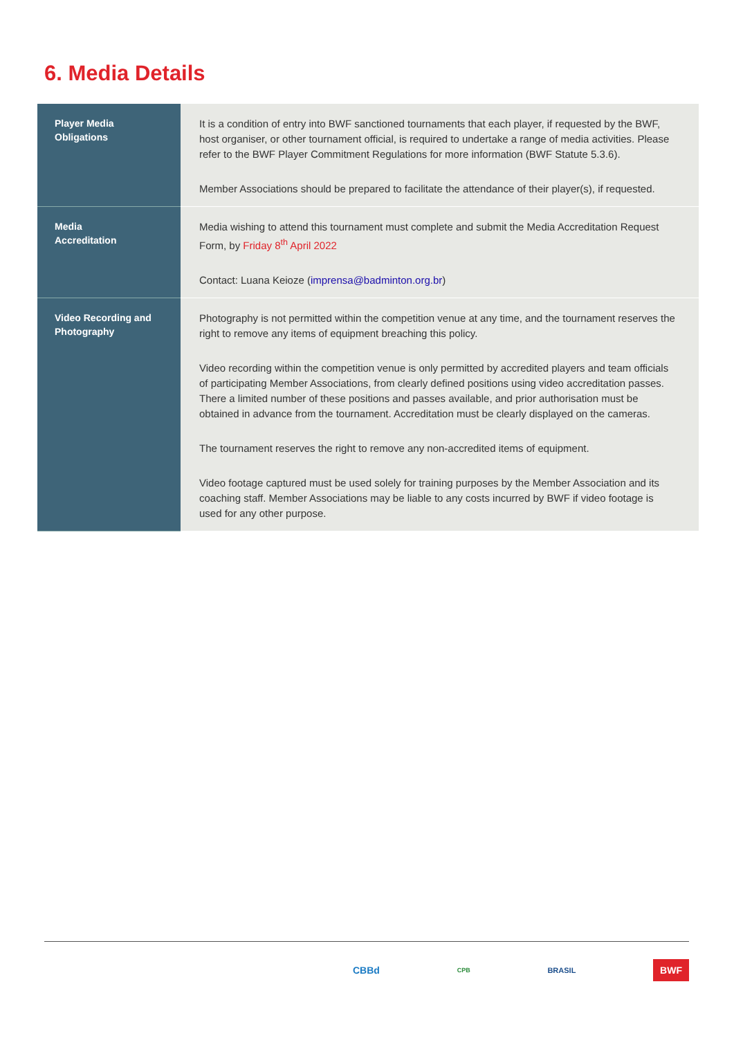6. Media Details
| Player Media Obligations | It is a condition of entry into BWF sanctioned tournaments that each player, if requested by the BWF, host organiser, or other tournament official, is required to undertake a range of media activities. Please refer to the BWF Player Commitment Regulations for more information (BWF Statute 5.3.6). Member Associations should be prepared to facilitate the attendance of their player(s), if requested. |
| Media Accreditation | Media wishing to attend this tournament must complete and submit the Media Accreditation Request Form, by Friday 8<sup>th</sup> April 2022 Contact: Luana Keioze ( imprensa@badminton.org.br ) |
| Video Recording and Photography | Photography is not permitted within the competition venue at any time, and the tournament reserves the right to remove any items of equipment breaching this policy. Video recording within the competition venue is only permitted by accredited players and team officials of participating Member Associations, from clearly defined positions using video accreditation passes. There a limited number of these positions and passes available, and prior authorisation must be obtained in advance from the tournament. Accreditation must be clearly displayed on the cameras. The tournament reserves the right to remove any non-accredited items of equipment. Video footage captured must be used solely for training purposes by the Member Association and its coaching staff. Member Associations may be liable to any costs incurred by BWF if video footage is used for any other purpose. |
CBBd CPB BRASIL BWF